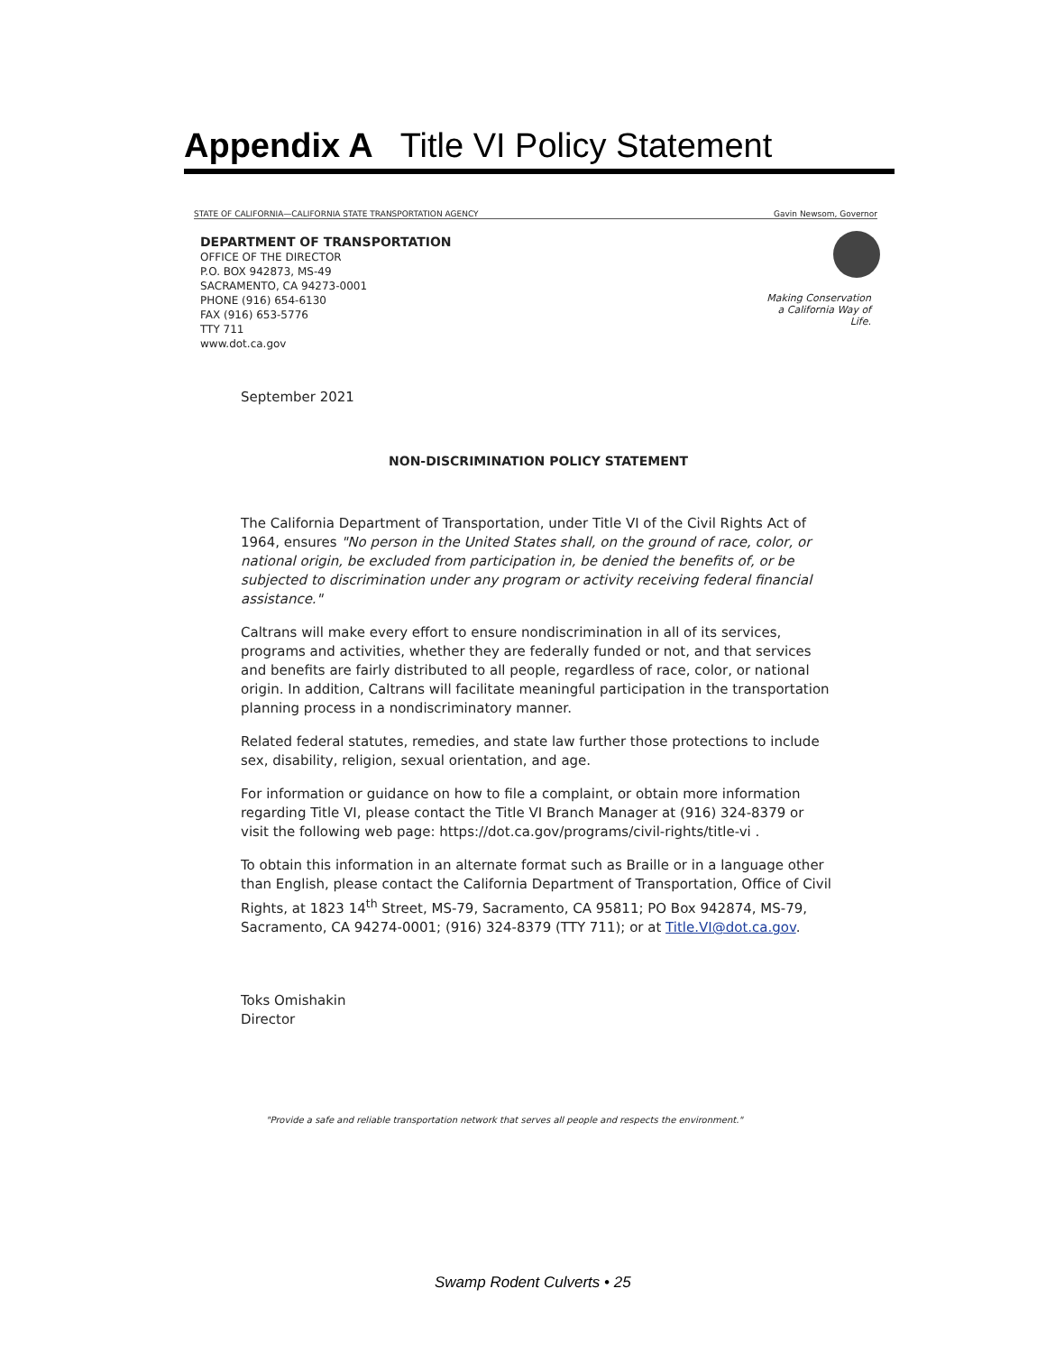Appendix A Title VI Policy Statement
STATE OF CALIFORNIA—CALIFORNIA STATE TRANSPORTATION AGENCY Gavin Newsom, Governor
DEPARTMENT OF TRANSPORTATION
OFFICE OF THE DIRECTOR
P.O. BOX 942873, MS-49
SACRAMENTO, CA 94273-0001
PHONE (916) 654-6130
FAX (916) 653-5776
TTY 711
www.dot.ca.gov
Making Conservation
a California Way of Life.
September 2021
NON-DISCRIMINATION POLICY STATEMENT
The California Department of Transportation, under Title VI of the Civil Rights Act of 1964, ensures "No person in the United States shall, on the ground of race, color, or national origin, be excluded from participation in, be denied the benefits of, or be subjected to discrimination under any program or activity receiving federal financial assistance."
Caltrans will make every effort to ensure nondiscrimination in all of its services, programs and activities, whether they are federally funded or not, and that services and benefits are fairly distributed to all people, regardless of race, color, or national origin. In addition, Caltrans will facilitate meaningful participation in the transportation planning process in a nondiscriminatory manner.
Related federal statutes, remedies, and state law further those protections to include sex, disability, religion, sexual orientation, and age.
For information or guidance on how to file a complaint, or obtain more information regarding Title VI, please contact the Title VI Branch Manager at (916) 324-8379 or visit the following web page: https://dot.ca.gov/programs/civil-rights/title-vi .
To obtain this information in an alternate format such as Braille or in a language other than English, please contact the California Department of Transportation, Office of Civil Rights, at 1823 14<sup>th</sup> Street, MS-79, Sacramento, CA 95811; PO Box 942874, MS-79, Sacramento, CA 94274-0001; (916) 324-8379 (TTY 711); or at Title.VI@dot.ca.gov.
Toks Omishakin
Director
"Provide a safe and reliable transportation network that serves all people and respects the environment."
Swamp Rodent Culverts • 25